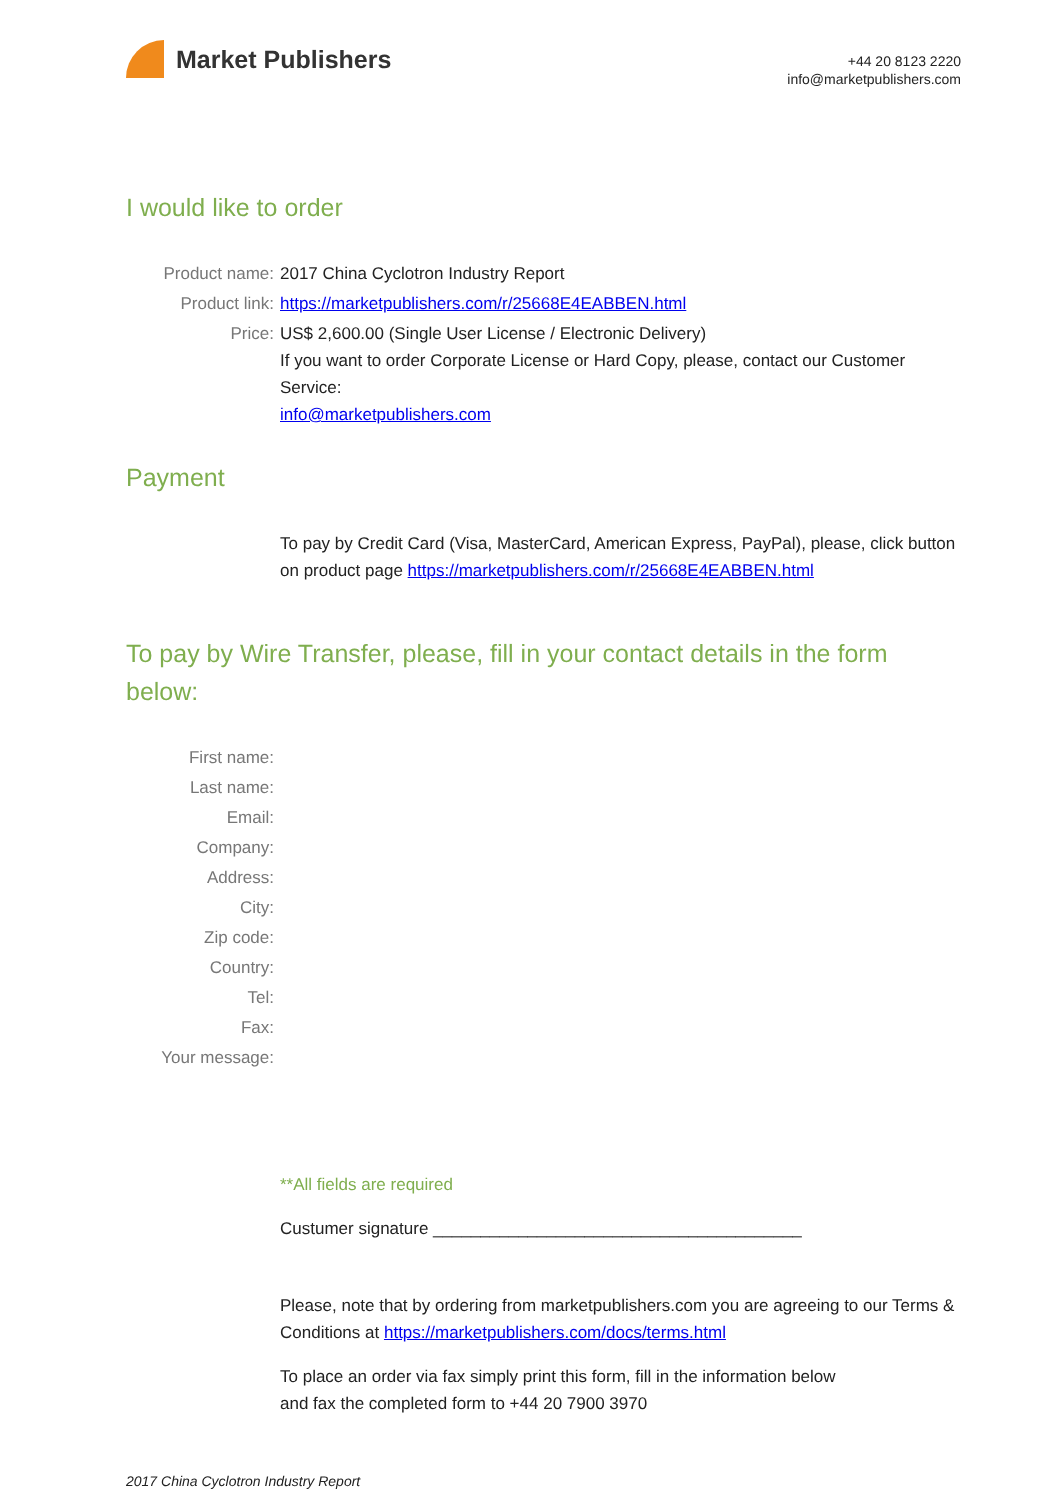Market Publishers
+44 20 8123 2220
info@marketpublishers.com
I would like to order
Product name: 2017 China Cyclotron Industry Report
Product link: https://marketpublishers.com/r/25668E4EABBEN.html
Price: US$ 2,600.00 (Single User License / Electronic Delivery)
If you want to order Corporate License or Hard Copy, please, contact our Customer Service:
info@marketpublishers.com
Payment
To pay by Credit Card (Visa, MasterCard, American Express, PayPal), please, click button on product page https://marketpublishers.com/r/25668E4EABBEN.html
To pay by Wire Transfer, please, fill in your contact details in the form below:
First name:
Last name:
Email:
Company:
Address:
City:
Zip code:
Country:
Tel:
Fax:
Your message:
**All fields are required
Custumer signature _______________________________________
Please, note that by ordering from marketpublishers.com you are agreeing to our Terms & Conditions at https://marketpublishers.com/docs/terms.html
To place an order via fax simply print this form, fill in the information below
and fax the completed form to +44 20 7900 3970
2017 China Cyclotron Industry Report